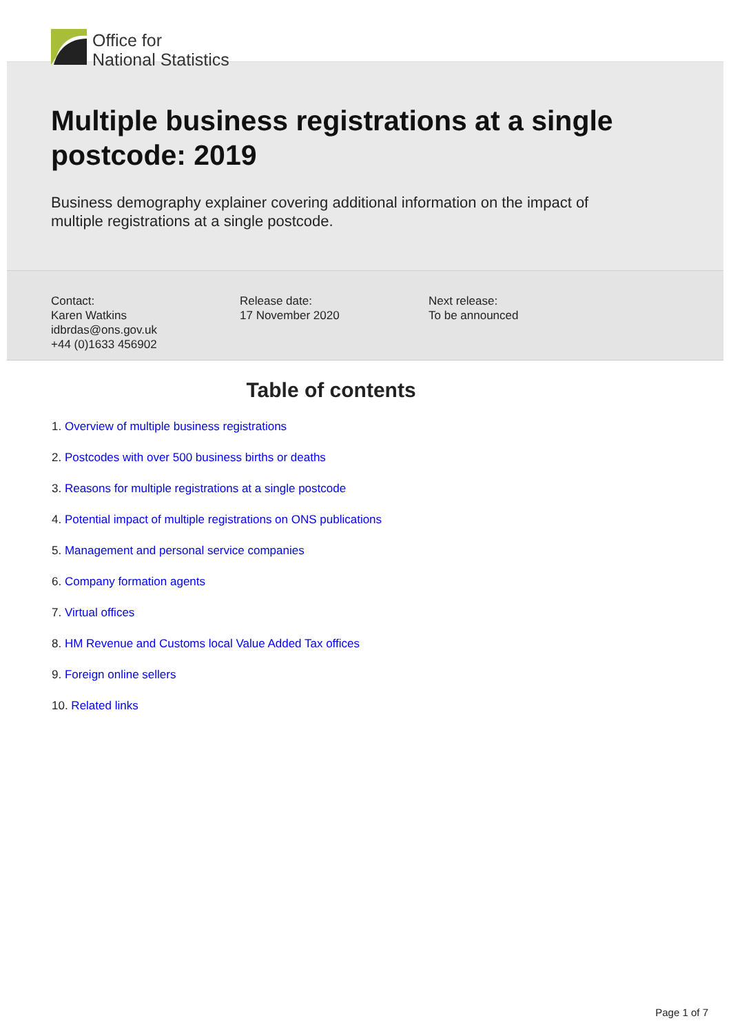Office for
National Statistics
Multiple business registrations at a single postcode: 2019
Business demography explainer covering additional information on the impact of multiple registrations at a single postcode.
Contact:
Karen Watkins
idbrdas@ons.gov.uk
+44 (0)1633 456902
Release date:
17 November 2020
Next release:
To be announced
Table of contents
1. Overview of multiple business registrations
2. Postcodes with over 500 business births or deaths
3. Reasons for multiple registrations at a single postcode
4. Potential impact of multiple registrations on ONS publications
5. Management and personal service companies
6. Company formation agents
7. Virtual offices
8. HM Revenue and Customs local Value Added Tax offices
9. Foreign online sellers
10. Related links
Page 1 of 7